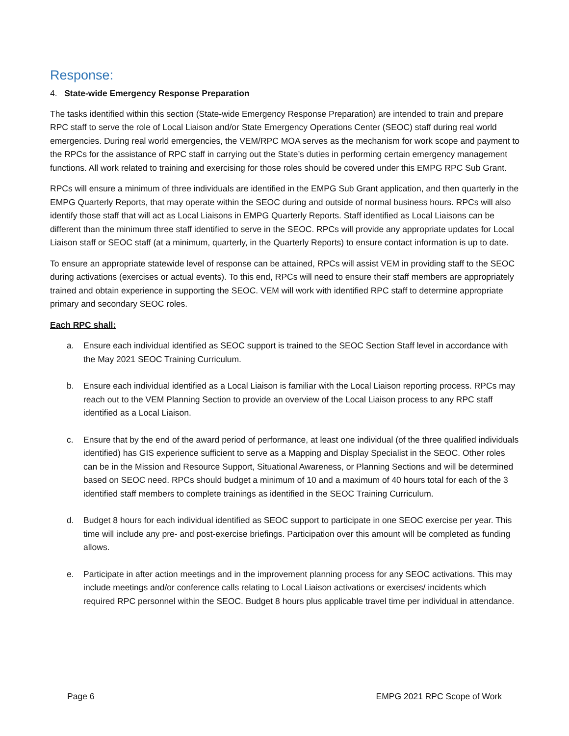Response:
4. State-wide Emergency Response Preparation
The tasks identified within this section (State-wide Emergency Response Preparation) are intended to train and prepare RPC staff to serve the role of Local Liaison and/or State Emergency Operations Center (SEOC) staff during real world emergencies. During real world emergencies, the VEM/RPC MOA serves as the mechanism for work scope and payment to the RPCs for the assistance of RPC staff in carrying out the State’s duties in performing certain emergency management functions. All work related to training and exercising for those roles should be covered under this EMPG RPC Sub Grant.
RPCs will ensure a minimum of three individuals are identified in the EMPG Sub Grant application, and then quarterly in the EMPG Quarterly Reports, that may operate within the SEOC during and outside of normal business hours. RPCs will also identify those staff that will act as Local Liaisons in EMPG Quarterly Reports. Staff identified as Local Liaisons can be different than the minimum three staff identified to serve in the SEOC. RPCs will provide any appropriate updates for Local Liaison staff or SEOC staff (at a minimum, quarterly, in the Quarterly Reports) to ensure contact information is up to date.
To ensure an appropriate statewide level of response can be attained, RPCs will assist VEM in providing staff to the SEOC during activations (exercises or actual events). To this end, RPCs will need to ensure their staff members are appropriately trained and obtain experience in supporting the SEOC. VEM will work with identified RPC staff to determine appropriate primary and secondary SEOC roles.
Each RPC shall:
a. Ensure each individual identified as SEOC support is trained to the SEOC Section Staff level in accordance with the May 2021 SEOC Training Curriculum.
b. Ensure each individual identified as a Local Liaison is familiar with the Local Liaison reporting process. RPCs may reach out to the VEM Planning Section to provide an overview of the Local Liaison process to any RPC staff identified as a Local Liaison.
c. Ensure that by the end of the award period of performance, at least one individual (of the three qualified individuals identified) has GIS experience sufficient to serve as a Mapping and Display Specialist in the SEOC. Other roles can be in the Mission and Resource Support, Situational Awareness, or Planning Sections and will be determined based on SEOC need. RPCs should budget a minimum of 10 and a maximum of 40 hours total for each of the 3 identified staff members to complete trainings as identified in the SEOC Training Curriculum.
d. Budget 8 hours for each individual identified as SEOC support to participate in one SEOC exercise per year. This time will include any pre- and post-exercise briefings. Participation over this amount will be completed as funding allows.
e. Participate in after action meetings and in the improvement planning process for any SEOC activations. This may include meetings and/or conference calls relating to Local Liaison activations or exercises/ incidents which required RPC personnel within the SEOC. Budget 8 hours plus applicable travel time per individual in attendance.
Page 6 EMPG 2021 RPC Scope of Work